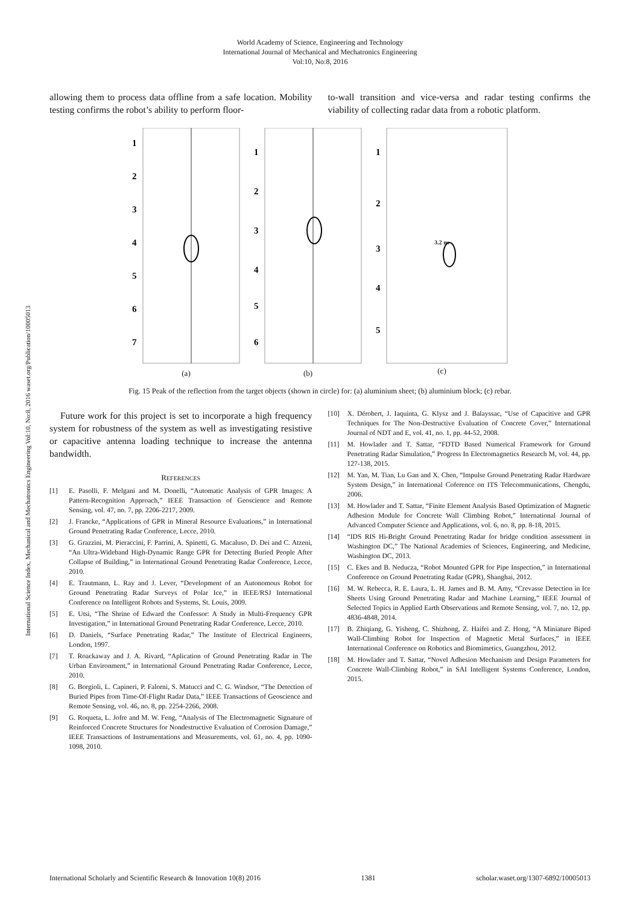International Science Index, Mechanical and Mechatronics Engineering Vol:10, No:8, 2016 waset.org/Publication/10005013
World Academy of Science, Engineering and Technology
International Journal of Mechanical and Mechatronics Engineering
Vol:10, No:8, 2016
allowing them to process data offline from a safe location. Mobility testing confirms the robot’s ability to perform floor-
to-wall transition and vice-versa and radar testing confirms the viability of collecting radar data from a robotic platform.
1
2
3
4
5
6
7
(a)
1
2
3
4
5
6
(b)
1
2
3
4
5
3.2 ns
(c)
Fig. 15 Peak of the reflection from the target objects (shown in circle) for: (a) aluminium sheet; (b) aluminium block; (c) rebar.
Future work for this project is set to incorporate a high frequency system for robustness of the system as well as investigating resistive or capacitive antenna loading technique to increase the antenna bandwidth.
REFERENCES
[1] E. Pasolli, F. Melgani and M. Donelli, “Automatic Analysis of GPR Images: A Pattern-Recognition Approach,” IEEE Transaction of Geoscience and Remote Sensing, vol. 47, no. 7, pp. 2206-2217, 2009.
[2] J. Francke, “Applications of GPR in Mineral Resource Evaluations,” in International Ground Penetrating Radar Conference, Lecce, 2010.
[3] G. Grazzini, M. Pieraccini, F. Parrini, A. Spinetti, G. Macaluso, D. Dei and C. Atzeni, “An Ultra-Wideband High-Dynamic Range GPR for Detecting Buried People After Collapse of Building,” in International Ground Penetrating Radar Conference, Lecce, 2010.
[4] E. Trautmann, L. Ray and J. Lever, “Development of an Autonomous Robot for Ground Penetrating Radar Surveys of Polar Ice,” in IEEE/RSJ International Conference on Intelligent Robots and Systems, St. Louis, 2009.
[5] E. Utsi, “The Shrine of Edward the Confessor: A Study in Multi-Frequency GPR Investigation,” in International Ground Penetrating Radar Conference, Lecce, 2010.
[6] D. Daniels, “Surface Penetrating Radar,” The Institute of Electrical Engineers, London, 1997.
[7] T. Roackaway and J. A. Rivard, “Aplication of Ground Penetrating Radar in The Urban Environment,” in International Ground Penetrating Radar Conference, Lecce, 2010.
[8] G. Borgioli, L. Capineri, P. Falorni, S. Matucci and C. G. Windsor, “The Detection of Buried Pipes from Time-Of-Flight Radar Data,” IEEE Transactions of Geoscience and Remote Sensing, vol. 46, no. 8, pp. 2254-2266, 2008.
[9] G. Roqueta, L. Jofre and M. W. Feng, “Analysis of The Electromagnetic Signature of Reinforced Concrete Structures for Nondestructive Evaluation of Corrosion Damage,” IEEE Transactions of Instrumentations and Measurements, vol. 61, no. 4, pp. 1090-1098, 2010.
[10] X. Dérobert, J. Iaquinta, G. Klysz and J. Balayssac, “Use of Capacitive and GPR Techniques for The Non-Destructive Evaluation of Concrete Cover,” International Journal of NDT and E, vol. 41, no. 1, pp. 44-52, 2008.
[11] M. Howlader and T. Sattar, “FDTD Based Numerical Framework for Ground Penetrating Radar Simulation,” Progress In Electromagnetics Research M, vol. 44, pp. 127-138, 2015.
[12] M. Yan, M. Tian, Lu Gan and X. Chen, “Impulse Ground Penetrating Radar Hardware System Design,” in International Coference on ITS Telecommunications, Chengdu, 2006.
[13] M. Howlader and T. Sattar, “Finite Element Analysis Based Optimization of Magnetic Adhesion Module for Concrete Wall Climbing Robot,” International Journal of Advanced Computer Science and Applications, vol. 6, no. 8, pp. 8-18, 2015.
[14] “IDS RIS Hi-Bright Ground Penetrating Radar for bridge condition assessment in Washington DC,” The National Academies of Sciences, Engineering, and Medicine, Washington DC, 2013.
[15] C. Ekes and B. Neducza, “Robot Mounted GPR for Pipe Inspection,” in International Conference on Ground Penetrating Radar (GPR), Shanghai, 2012.
[16] M. W. Rebecca, R. E. Laura, L. H. James and B. M. Amy, “Crevasse Detection in Ice Sheets Using Ground Penetrating Radar and Machine Learning,” IEEE Journal of Selected Topics in Applied Earth Observations and Remote Sensing, vol. 7, no. 12, pp. 4836-4848, 2014.
[17] B. Zhiqiang, G. Yisheng, C. Shizhong, Z. Haifei and Z. Hong, “A Miniature Biped Wall-Climbing Robot for Inspection of Magnetic Metal Surfaces,” in IEEE International Conference on Robotics and Biomimetics, Guangzhou, 2012.
[18] M. Howlader and T. Sattar, “Novel Adhesion Mechanism and Design Parameters for Concrete Wall-Climbing Robot,” in SAI Intelligent Systems Conference, London, 2015.
International Scholarly and Scientific Research & Innovation 10(8) 2016 1381 scholar.waset.org/1307-6892/10005013